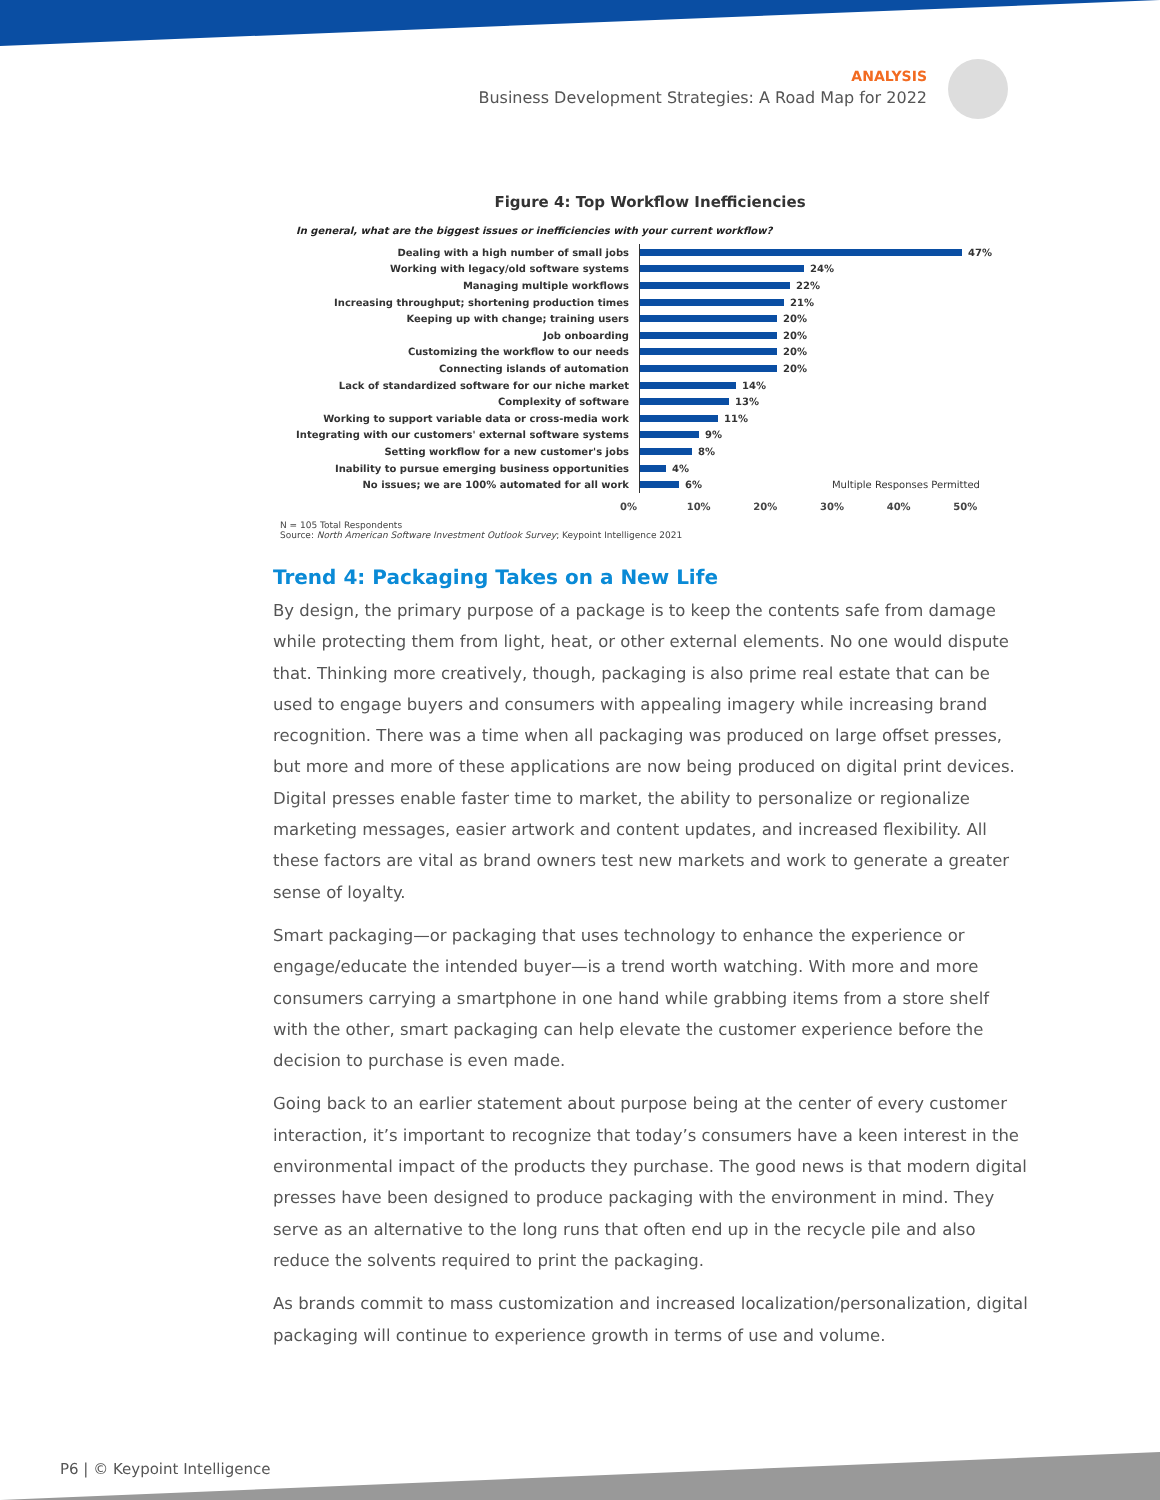ANALYSIS
Business Development Strategies: A Road Map for 2022
Figure 4: Top Workflow Inefficiencies
In general, what are the biggest issues or inefficiencies with your current workflow?
Dealing with a high number of small jobs
47%
Working with legacy/old software systems
24%
Managing multiple workflows
22%
Increasing throughput; shortening production times
21%
Keeping up with change; training users
20%
Job onboarding
20%
Customizing the workflow to our needs
20%
Connecting islands of automation
20%
Lack of standardized software for our niche market
14%
Complexity of software
13%
Working to support variable data or cross-media work
11%
Integrating with our customers' external software systems
9%
Setting workflow for a new customer's jobs
8%
Inability to pursue emerging business opportunities
4%
No issues; we are 100% automated for all work
6% Multiple Responses Permitted
0% 10% 20% 30% 40% 50%
N = 105 Total Respondents
Source: North American Software Investment Outlook Survey; Keypoint Intelligence 2021
Trend 4: Packaging Takes on a New Life
By design, the primary purpose of a package is to keep the contents safe from damage while protecting them from light, heat, or other external elements. No one would dispute that. Thinking more creatively, though, packaging is also prime real estate that can be used to engage buyers and consumers with appealing imagery while increasing brand recognition. There was a time when all packaging was produced on large offset presses, but more and more of these applications are now being produced on digital print devices. Digital presses enable faster time to market, the ability to personalize or regionalize marketing messages, easier artwork and content updates, and increased flexibility. All these factors are vital as brand owners test new markets and work to generate a greater sense of loyalty.
Smart packaging—or packaging that uses technology to enhance the experience or engage/educate the intended buyer—is a trend worth watching. With more and more consumers carrying a smartphone in one hand while grabbing items from a store shelf with the other, smart packaging can help elevate the customer experience before the decision to purchase is even made.
Going back to an earlier statement about purpose being at the center of every customer interaction, it’s important to recognize that today’s consumers have a keen interest in the environmental impact of the products they purchase. The good news is that modern digital presses have been designed to produce packaging with the environment in mind. They serve as an alternative to the long runs that often end up in the recycle pile and also reduce the solvents required to print the packaging.
As brands commit to mass customization and increased localization/personalization, digital packaging will continue to experience growth in terms of use and volume.
P6 | © Keypoint Intelligence